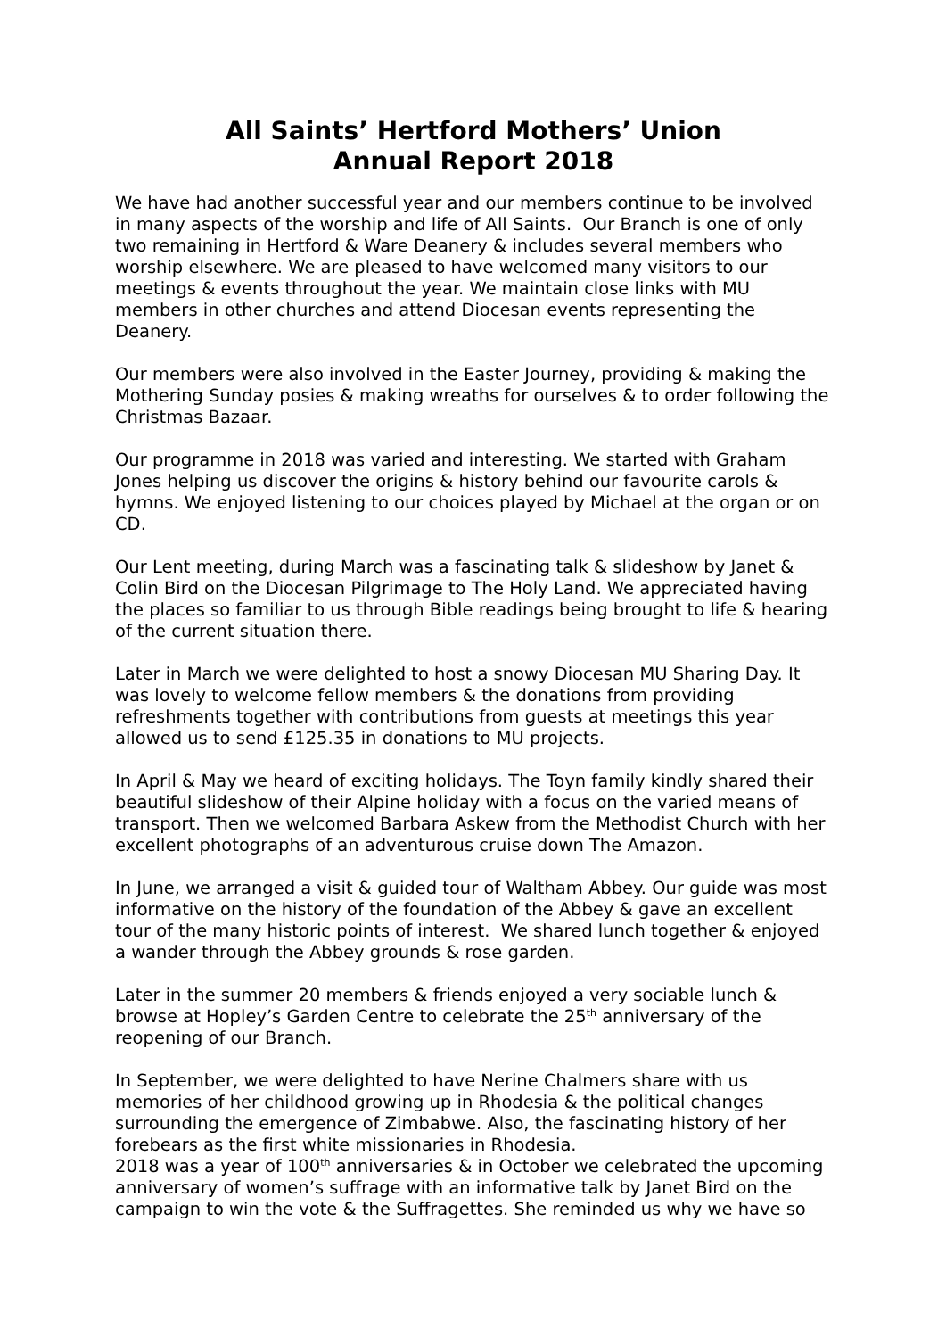All Saints’ Hertford Mothers’ Union
Annual Report 2018
We have had another successful year and our members continue to be involved in many aspects of the worship and life of All Saints. Our Branch is one of only two remaining in Hertford & Ware Deanery & includes several members who worship elsewhere. We are pleased to have welcomed many visitors to our meetings & events throughout the year. We maintain close links with MU members in other churches and attend Diocesan events representing the Deanery.
Our members were also involved in the Easter Journey, providing & making the Mothering Sunday posies & making wreaths for ourselves & to order following the Christmas Bazaar.
Our programme in 2018 was varied and interesting. We started with Graham Jones helping us discover the origins & history behind our favourite carols & hymns. We enjoyed listening to our choices played by Michael at the organ or on CD.
Our Lent meeting, during March was a fascinating talk & slideshow by Janet & Colin Bird on the Diocesan Pilgrimage to The Holy Land. We appreciated having the places so familiar to us through Bible readings being brought to life & hearing of the current situation there.
Later in March we were delighted to host a snowy Diocesan MU Sharing Day. It was lovely to welcome fellow members & the donations from providing refreshments together with contributions from guests at meetings this year allowed us to send £125.35 in donations to MU projects.
In April & May we heard of exciting holidays. The Toyn family kindly shared their beautiful slideshow of their Alpine holiday with a focus on the varied means of transport. Then we welcomed Barbara Askew from the Methodist Church with her excellent photographs of an adventurous cruise down The Amazon.
In June, we arranged a visit & guided tour of Waltham Abbey. Our guide was most informative on the history of the foundation of the Abbey & gave an excellent tour of the many historic points of interest. We shared lunch together & enjoyed a wander through the Abbey grounds & rose garden.
Later in the summer 20 members & friends enjoyed a very sociable lunch & browse at Hopley’s Garden Centre to celebrate the 25<sup>th</sup> anniversary of the reopening of our Branch.
In September, we were delighted to have Nerine Chalmers share with us memories of her childhood growing up in Rhodesia & the political changes surrounding the emergence of Zimbabwe. Also, the fascinating history of her forebears as the first white missionaries in Rhodesia.
2018 was a year of 100<sup>th</sup> anniversaries & in October we celebrated the upcoming anniversary of women’s suffrage with an informative talk by Janet Bird on the campaign to win the vote & the Suffragettes. She reminded us why we have so